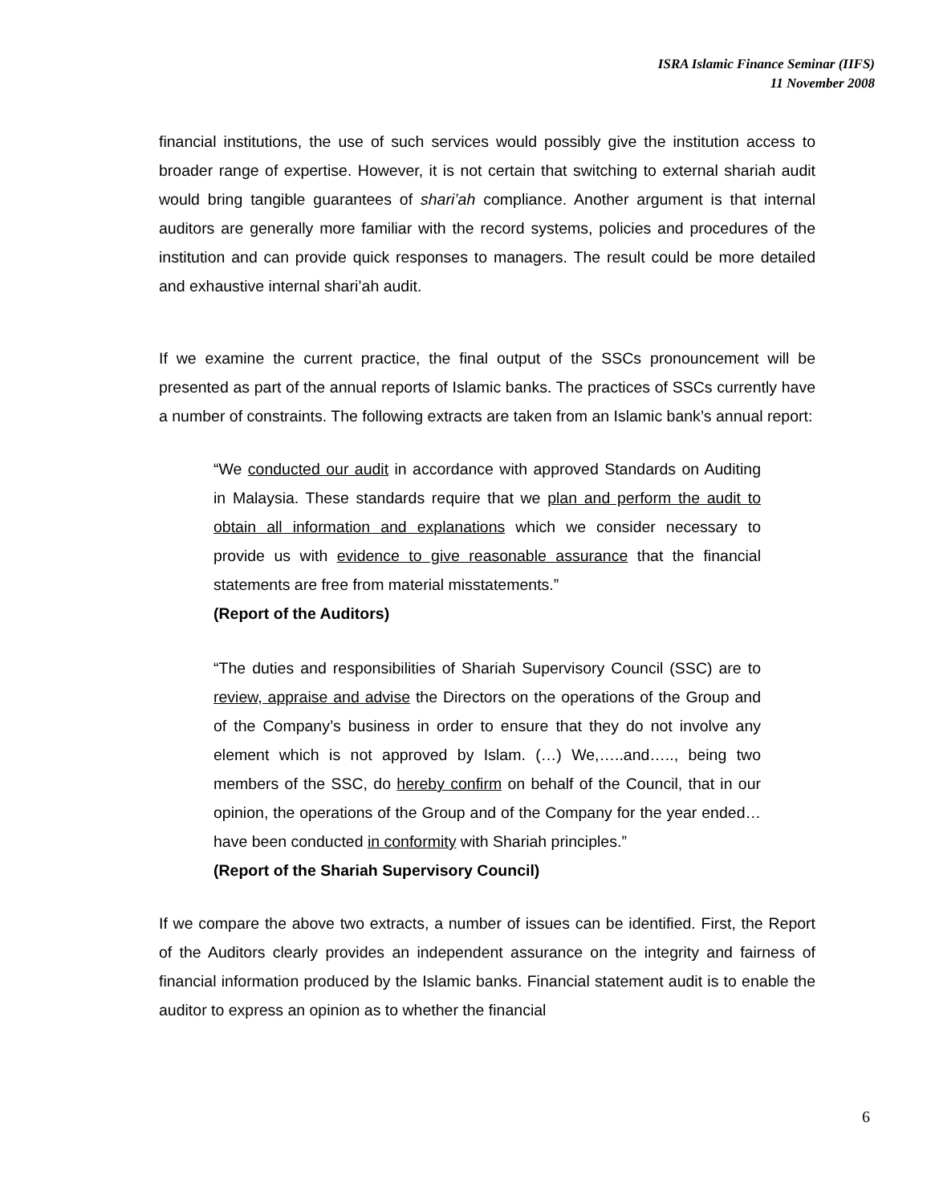ISRA Islamic Finance Seminar (IIFS)
11 November 2008
financial institutions, the use of such services would possibly give the institution access to broader range of expertise. However, it is not certain that switching to external shariah audit would bring tangible guarantees of shari’ah compliance. Another argument is that internal auditors are generally more familiar with the record systems, policies and procedures of the institution and can provide quick responses to managers. The result could be more detailed and exhaustive internal shari’ah audit.
If we examine the current practice, the final output of the SSCs pronouncement will be presented as part of the annual reports of Islamic banks. The practices of SSCs currently have a number of constraints. The following extracts are taken from an Islamic bank’s annual report:
“We conducted our audit in accordance with approved Standards on Auditing in Malaysia. These standards require that we plan and perform the audit to obtain all information and explanations which we consider necessary to provide us with evidence to give reasonable assurance that the financial statements are free from material misstatements.”
(Report of the Auditors)
“The duties and responsibilities of Shariah Supervisory Council (SSC) are to review, appraise and advise the Directors on the operations of the Group and of the Company’s business in order to ensure that they do not involve any element which is not approved by Islam. (…) We,…..and….., being two members of the SSC, do hereby confirm on behalf of the Council, that in our opinion, the operations of the Group and of the Company for the year ended…have been conducted in conformity with Shariah principles.”
(Report of the Shariah Supervisory Council)
If we compare the above two extracts, a number of issues can be identified. First, the Report of the Auditors clearly provides an independent assurance on the integrity and fairness of financial information produced by the Islamic banks. Financial statement audit is to enable the auditor to express an opinion as to whether the financial
6